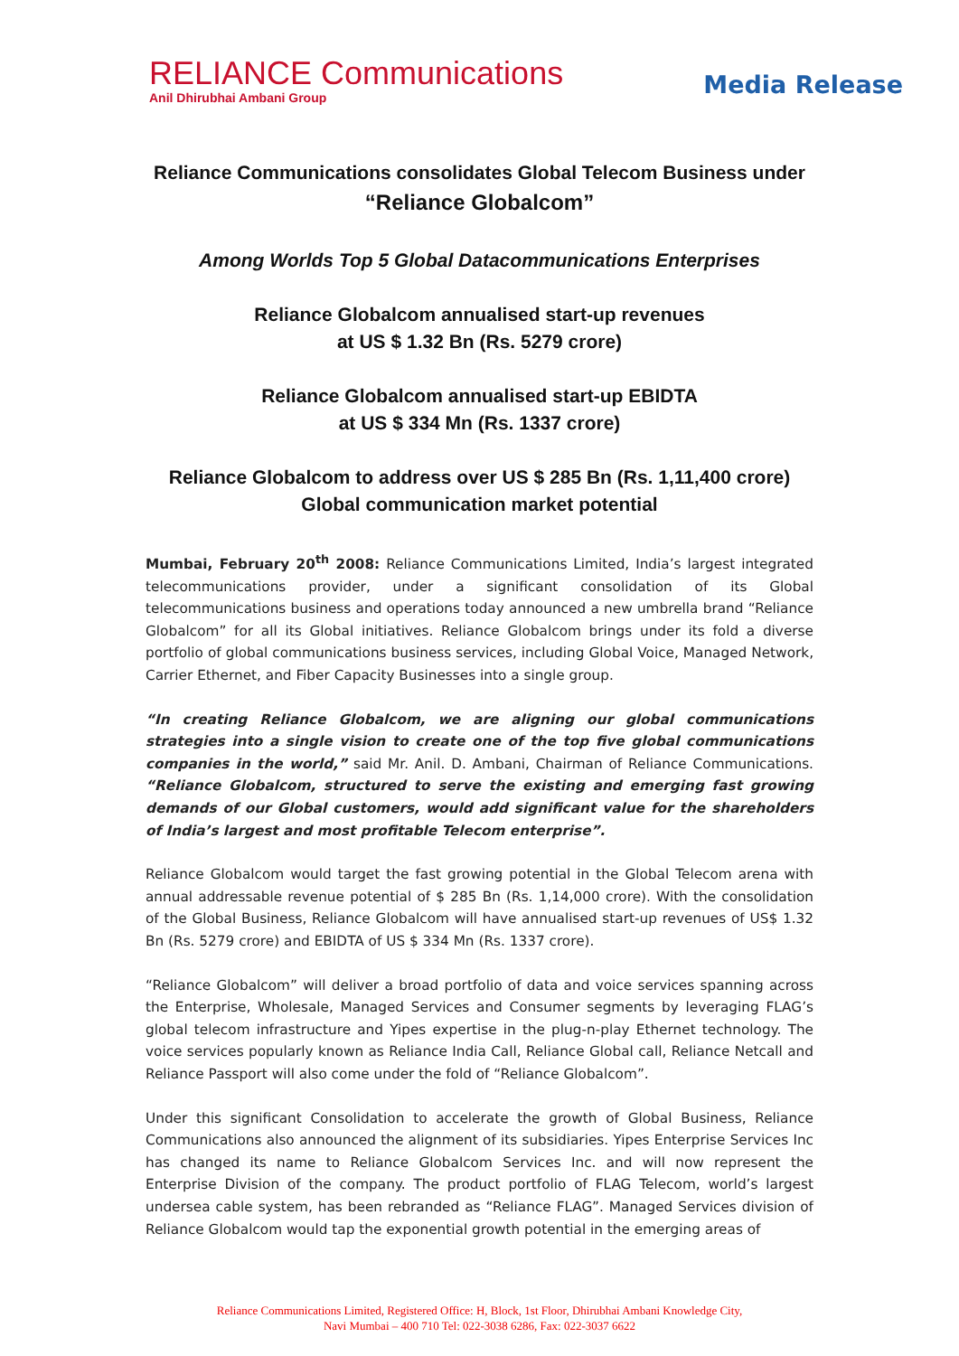RELIANCE Communications
Anil Dhirubhai Ambani Group
Media Release
Reliance Communications consolidates Global Telecom Business under
“Reliance Globalcom”
Among Worlds Top 5 Global Datacommunications Enterprises
Reliance Globalcom annualised start-up revenues
at US $ 1.32 Bn (Rs. 5279 crore)
Reliance Globalcom annualised start-up EBIDTA
at US $ 334 Mn (Rs. 1337 crore)
Reliance Globalcom to address over US $ 285 Bn (Rs. 1,11,400 crore)
Global communication market potential
Mumbai, February 20<sup>th</sup> 2008: Reliance Communications Limited, India’s largest integrated telecommunications provider, under a significant consolidation of its Global telecommunications business and operations today announced a new umbrella brand “Reliance Globalcom” for all its Global initiatives. Reliance Globalcom brings under its fold a diverse portfolio of global communications business services, including Global Voice, Managed Network, Carrier Ethernet, and Fiber Capacity Businesses into a single group.
“In creating Reliance Globalcom, we are aligning our global communications strategies into a single vision to create one of the top five global communications companies in the world,” said Mr. Anil. D. Ambani, Chairman of Reliance Communications. “Reliance Globalcom, structured to serve the existing and emerging fast growing demands of our Global customers, would add significant value for the shareholders of India’s largest and most profitable Telecom enterprise”.
Reliance Globalcom would target the fast growing potential in the Global Telecom arena with annual addressable revenue potential of $ 285 Bn (Rs. 1,14,000 crore). With the consolidation of the Global Business, Reliance Globalcom will have annualised start-up revenues of US$ 1.32 Bn (Rs. 5279 crore) and EBIDTA of US $ 334 Mn (Rs. 1337 crore).
“Reliance Globalcom” will deliver a broad portfolio of data and voice services spanning across the Enterprise, Wholesale, Managed Services and Consumer segments by leveraging FLAG’s global telecom infrastructure and Yipes expertise in the plug-n-play Ethernet technology. The voice services popularly known as Reliance India Call, Reliance Global call, Reliance Netcall and Reliance Passport will also come under the fold of “Reliance Globalcom”.
Under this significant Consolidation to accelerate the growth of Global Business, Reliance Communications also announced the alignment of its subsidiaries. Yipes Enterprise Services Inc has changed its name to Reliance Globalcom Services Inc. and will now represent the Enterprise Division of the company. The product portfolio of FLAG Telecom, world’s largest undersea cable system, has been rebranded as “Reliance FLAG”. Managed Services division of Reliance Globalcom would tap the exponential growth potential in the emerging areas of
Reliance Communications Limited, Registered Office: H, Block, 1st Floor, Dhirubhai Ambani Knowledge City,
Navi Mumbai – 400 710 Tel: 022-3038 6286, Fax: 022-3037 6622